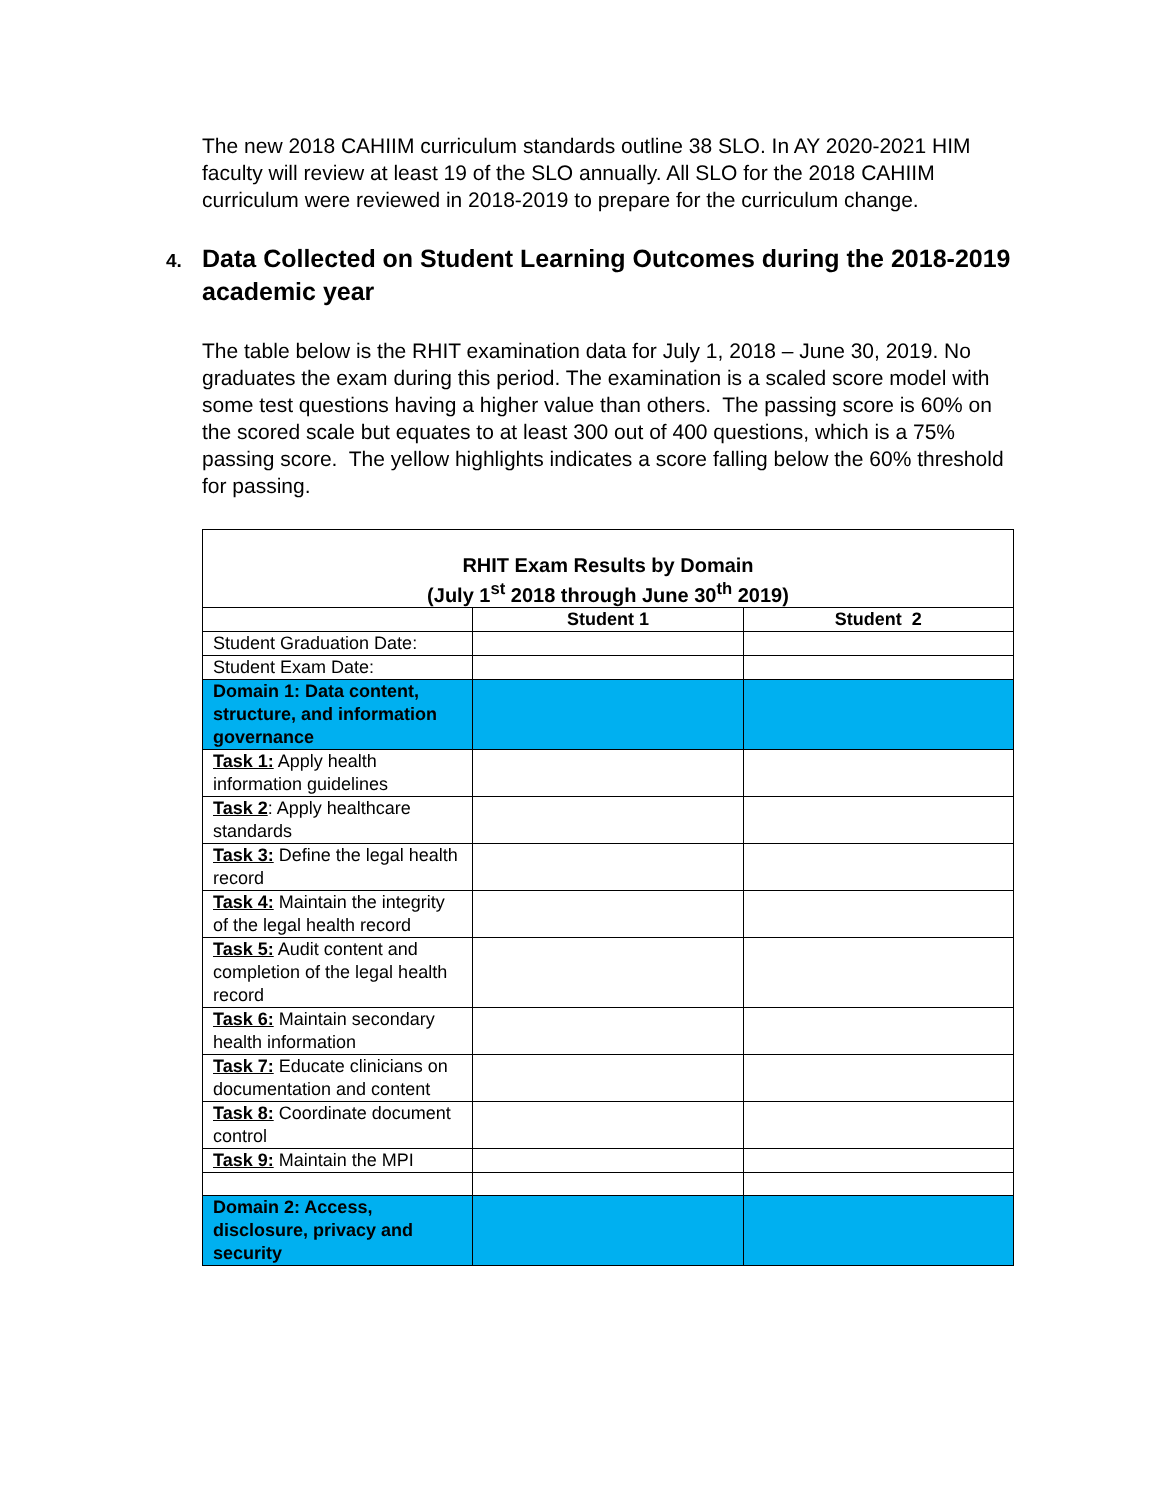The new 2018 CAHIIM curriculum standards outline 38 SLO. In AY 2020-2021 HIM faculty will review at least 19 of the SLO annually. All SLO for the 2018 CAHIIM curriculum were reviewed in 2018-2019 to prepare for the curriculum change.
4. Data Collected on Student Learning Outcomes during the 2018-2019 academic year
The table below is the RHIT examination data for July 1, 2018 – June 30, 2019. No graduates the exam during this period. The examination is a scaled score model with some test questions having a higher value than others. The passing score is 60% on the scored scale but equates to at least 300 out of 400 questions, which is a 75% passing score. The yellow highlights indicates a score falling below the 60% threshold for passing.
| RHIT Exam Results by Domain (July 1<sup>st</sup> 2018 through June 30<sup>th</sup> 2019) | | |
| --- | --- | --- |
| | Student 1 | Student 2 |
| Student Graduation Date: | | |
| Student Exam Date: | | |
| Domain 1: Data content, structure, and information governance | | |
| Task 1: Apply health information guidelines | | |
| Task 2 : Apply healthcare standards | | |
| Task 3: Define the legal health record | | |
| Task 4: Maintain the integrity of the legal health record | | |
| Task 5: Audit content and completion of the legal health record | | |
| Task 6: Maintain secondary health information | | |
| Task 7: Educate clinicians on documentation and content | | |
| Task 8: Coordinate document control | | |
| Task 9: Maintain the MPI | | |
| Domain 2: Access, disclosure, privacy and security | | |